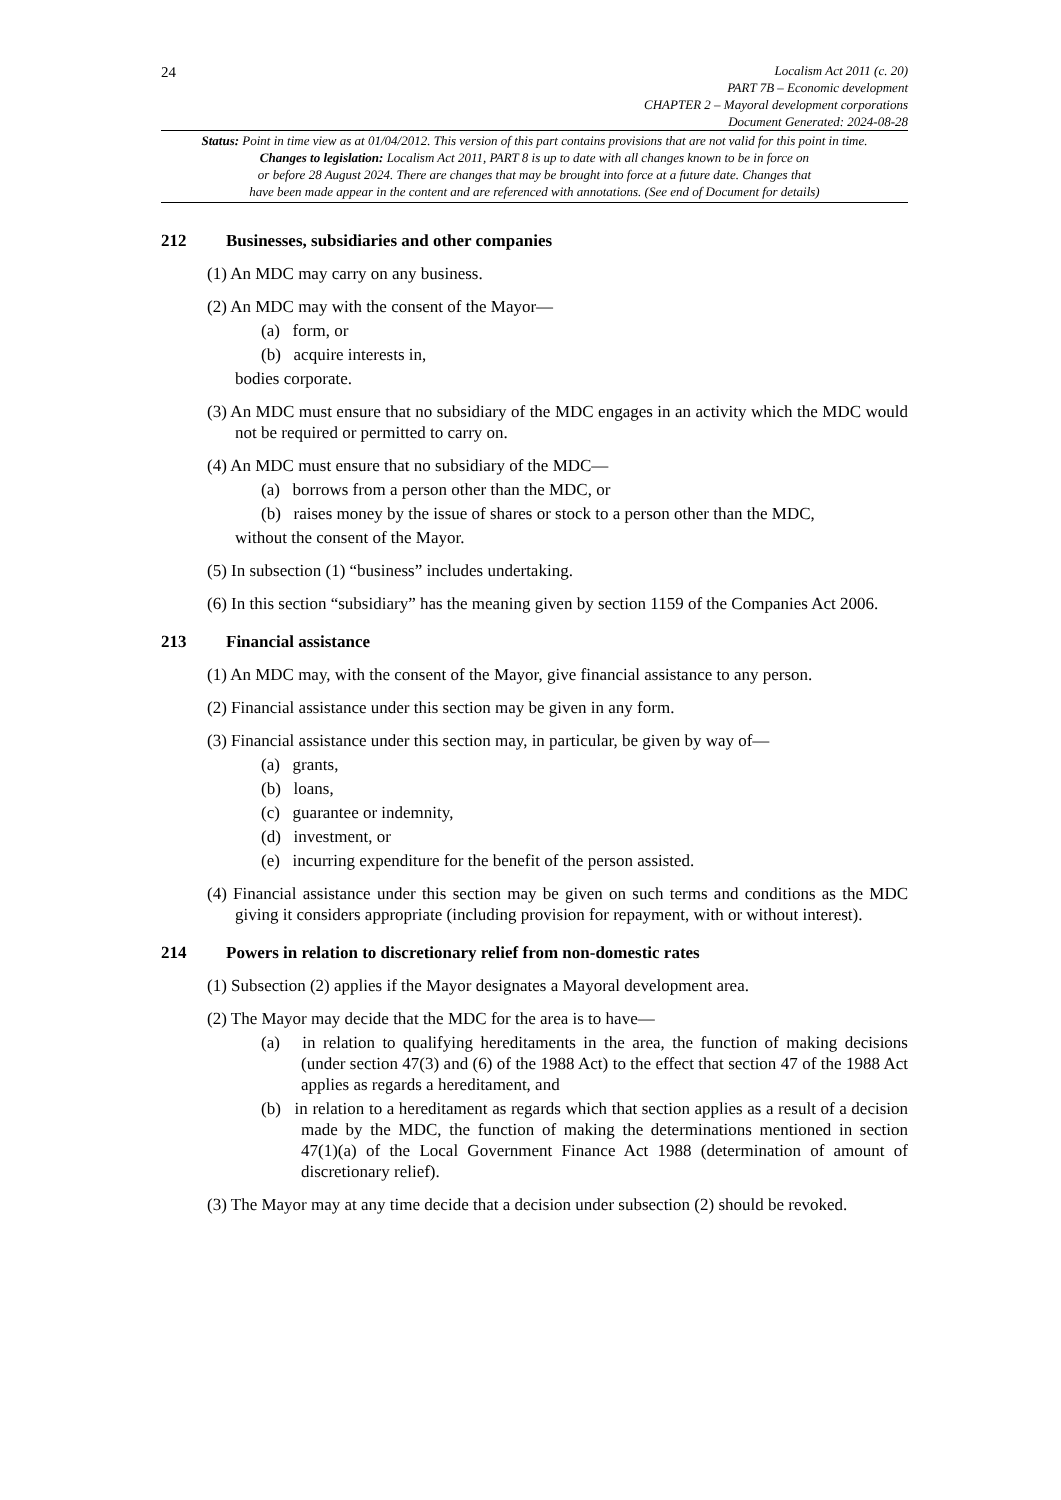24
Localism Act 2011 (c. 20)
PART 7B – Economic development
CHAPTER 2 – Mayoral development corporations
Document Generated: 2024-08-28
Status: Point in time view as at 01/04/2012. This version of this part contains provisions that are not valid for this point in time.
Changes to legislation: Localism Act 2011, PART 8 is up to date with all changes known to be in force on
or before 28 August 2024. There are changes that may be brought into force at a future date. Changes that
have been made appear in the content and are referenced with annotations. (See end of Document for details)
212 Businesses, subsidiaries and other companies
(1) An MDC may carry on any business.
(2) An MDC may with the consent of the Mayor—
(a) form, or
(b) acquire interests in,
bodies corporate.
(3) An MDC must ensure that no subsidiary of the MDC engages in an activity which the MDC would not be required or permitted to carry on.
(4) An MDC must ensure that no subsidiary of the MDC—
(a) borrows from a person other than the MDC, or
(b) raises money by the issue of shares or stock to a person other than the MDC,
without the consent of the Mayor.
(5) In subsection (1) “business” includes undertaking.
(6) In this section “subsidiary” has the meaning given by section 1159 of the Companies Act 2006.
213 Financial assistance
(1) An MDC may, with the consent of the Mayor, give financial assistance to any person.
(2) Financial assistance under this section may be given in any form.
(3) Financial assistance under this section may, in particular, be given by way of—
(a) grants,
(b) loans,
(c) guarantee or indemnity,
(d) investment, or
(e) incurring expenditure for the benefit of the person assisted.
(4) Financial assistance under this section may be given on such terms and conditions as the MDC giving it considers appropriate (including provision for repayment, with or without interest).
214 Powers in relation to discretionary relief from non-domestic rates
(1) Subsection (2) applies if the Mayor designates a Mayoral development area.
(2) The Mayor may decide that the MDC for the area is to have—
(a) in relation to qualifying hereditaments in the area, the function of making decisions (under section 47(3) and (6) of the 1988 Act) to the effect that section 47 of the 1988 Act applies as regards a hereditament, and
(b) in relation to a hereditament as regards which that section applies as a result of a decision made by the MDC, the function of making the determinations mentioned in section 47(1)(a) of the Local Government Finance Act 1988 (determination of amount of discretionary relief).
(3) The Mayor may at any time decide that a decision under subsection (2) should be revoked.